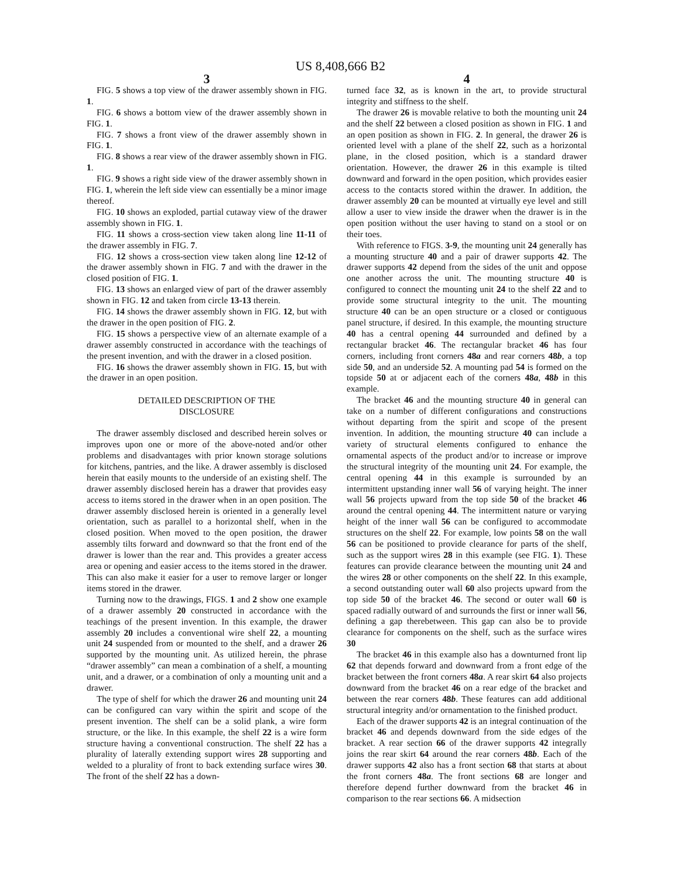US 8,408,666 B2
3
FIG. 5 shows a top view of the drawer assembly shown in FIG. 1.
FIG. 6 shows a bottom view of the drawer assembly shown in FIG. 1.
FIG. 7 shows a front view of the drawer assembly shown in FIG. 1.
FIG. 8 shows a rear view of the drawer assembly shown in FIG. 1.
FIG. 9 shows a right side view of the drawer assembly shown in FIG. 1, wherein the left side view can essentially be a minor image thereof.
FIG. 10 shows an exploded, partial cutaway view of the drawer assembly shown in FIG. 1.
FIG. 11 shows a cross-section view taken along line 11-11 of the drawer assembly in FIG. 7.
FIG. 12 shows a cross-section view taken along line 12-12 of the drawer assembly shown in FIG. 7 and with the drawer in the closed position of FIG. 1.
FIG. 13 shows an enlarged view of part of the drawer assembly shown in FIG. 12 and taken from circle 13-13 therein.
FIG. 14 shows the drawer assembly shown in FIG. 12, but with the drawer in the open position of FIG. 2.
FIG. 15 shows a perspective view of an alternate example of a drawer assembly constructed in accordance with the teachings of the present invention, and with the drawer in a closed position.
FIG. 16 shows the drawer assembly shown in FIG. 15, but with the drawer in an open position.
DETAILED DESCRIPTION OF THE
DISCLOSURE
The drawer assembly disclosed and described herein solves or improves upon one or more of the above-noted and/or other problems and disadvantages with prior known storage solutions for kitchens, pantries, and the like. A drawer assembly is disclosed herein that easily mounts to the underside of an existing shelf. The drawer assembly disclosed herein has a drawer that provides easy access to items stored in the drawer when in an open position. The drawer assembly disclosed herein is oriented in a generally level orientation, such as parallel to a horizontal shelf, when in the closed position. When moved to the open position, the drawer assembly tilts forward and downward so that the front end of the drawer is lower than the rear and. This provides a greater access area or opening and easier access to the items stored in the drawer. This can also make it easier for a user to remove larger or longer items stored in the drawer.
Turning now to the drawings, FIGS. 1 and 2 show one example of a drawer assembly 20 constructed in accordance with the teachings of the present invention. In this example, the drawer assembly 20 includes a conventional wire shelf 22, a mounting unit 24 suspended from or mounted to the shelf, and a drawer 26 supported by the mounting unit. As utilized herein, the phrase “drawer assembly” can mean a combination of a shelf, a mounting unit, and a drawer, or a combination of only a mounting unit and a drawer.
The type of shelf for which the drawer 26 and mounting unit 24 can be configured can vary within the spirit and scope of the present invention. The shelf can be a solid plank, a wire form structure, or the like. In this example, the shelf 22 is a wire form structure having a conventional construction. The shelf 22 has a plurality of laterally extending support wires 28 supporting and welded to a plurality of front to back extending surface wires 30. The front of the shelf 22 has a down-
4
turned face 32, as is known in the art, to provide structural integrity and stiffness to the shelf.
The drawer 26 is movable relative to both the mounting unit 24 and the shelf 22 between a closed position as shown in FIG. 1 and an open position as shown in FIG. 2. In general, the drawer 26 is oriented level with a plane of the shelf 22, such as a horizontal plane, in the closed position, which is a standard drawer orientation. However, the drawer 26 in this example is tilted downward and forward in the open position, which provides easier access to the contacts stored within the drawer. In addition, the drawer assembly 20 can be mounted at virtually eye level and still allow a user to view inside the drawer when the drawer is in the open position without the user having to stand on a stool or on their toes.
With reference to FIGS. 3-9, the mounting unit 24 generally has a mounting structure 40 and a pair of drawer supports 42. The drawer supports 42 depend from the sides of the unit and oppose one another across the unit. The mounting structure 40 is configured to connect the mounting unit 24 to the shelf 22 and to provide some structural integrity to the unit. The mounting structure 40 can be an open structure or a closed or contiguous panel structure, if desired. In this example, the mounting structure 40 has a central opening 44 surrounded and defined by a rectangular bracket 46. The rectangular bracket 46 has four corners, including front corners 48a and rear corners 48b, a top side 50, and an underside 52. A mounting pad 54 is formed on the topside 50 at or adjacent each of the corners 48a, 48b in this example.
The bracket 46 and the mounting structure 40 in general can take on a number of different configurations and constructions without departing from the spirit and scope of the present invention. In addition, the mounting structure 40 can include a variety of structural elements configured to enhance the ornamental aspects of the product and/or to increase or improve the structural integrity of the mounting unit 24. For example, the central opening 44 in this example is surrounded by an intermittent upstanding inner wall 56 of varying height. The inner wall 56 projects upward from the top side 50 of the bracket 46 around the central opening 44. The intermittent nature or varying height of the inner wall 56 can be configured to accommodate structures on the shelf 22. For example, low points 58 on the wall 56 can be positioned to provide clearance for parts of the shelf, such as the support wires 28 in this example (see FIG. 1). These features can provide clearance between the mounting unit 24 and the wires 28 or other components on the shelf 22. In this example, a second outstanding outer wall 60 also projects upward from the top side 50 of the bracket 46. The second or outer wall 60 is spaced radially outward of and surrounds the first or inner wall 56, defining a gap therebetween. This gap can also be to provide clearance for components on the shelf, such as the surface wires 30
The bracket 46 in this example also has a downturned front lip 62 that depends forward and downward from a front edge of the bracket between the front corners 48a. A rear skirt 64 also projects downward from the bracket 46 on a rear edge of the bracket and between the rear corners 48b. These features can add additional structural integrity and/or ornamentation to the finished product.
Each of the drawer supports 42 is an integral continuation of the bracket 46 and depends downward from the side edges of the bracket. A rear section 66 of the drawer supports 42 integrally joins the rear skirt 64 around the rear corners 48b. Each of the drawer supports 42 also has a front section 68 that starts at about the front corners 48a. The front sections 68 are longer and therefore depend further downward from the bracket 46 in comparison to the rear sections 66. A midsection